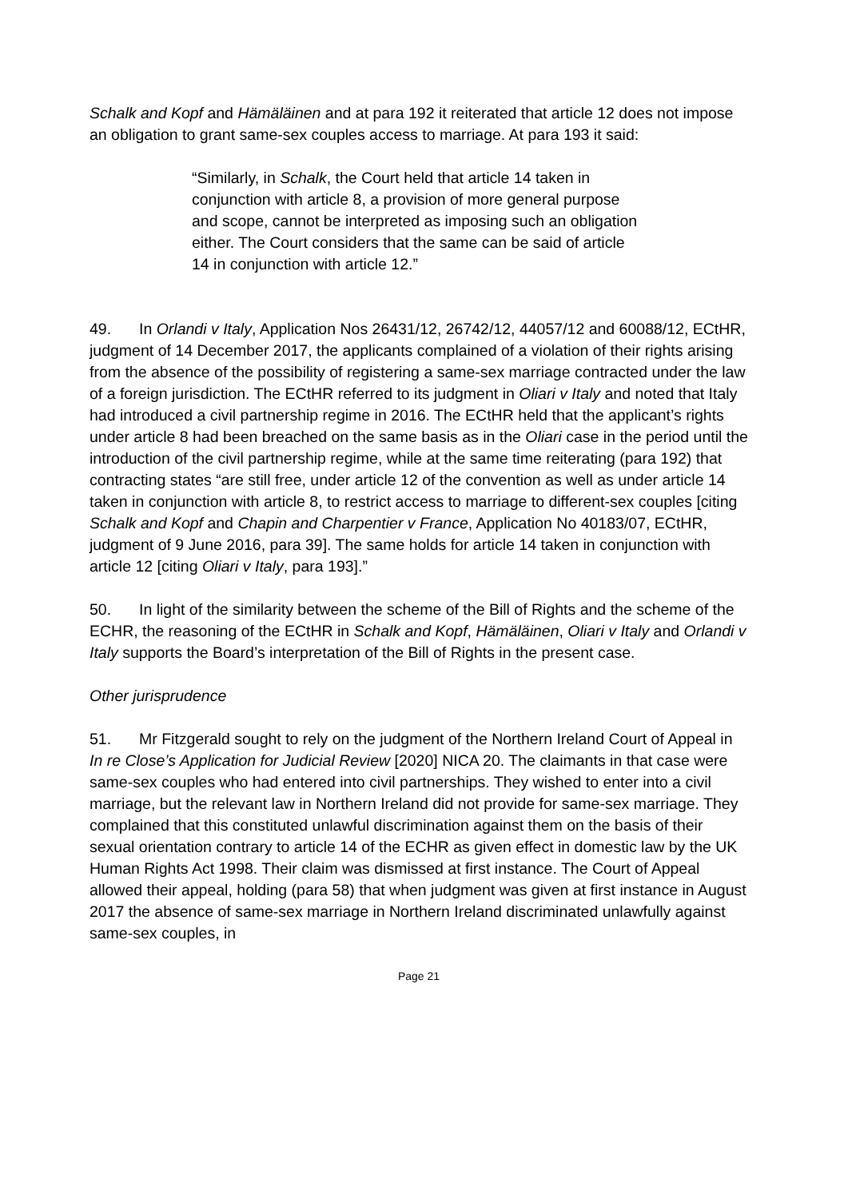Schalk and Kopf and Hämäläinen and at para 192 it reiterated that article 12 does not impose an obligation to grant same-sex couples access to marriage. At para 193 it said:
“Similarly, in Schalk, the Court held that article 14 taken in conjunction with article 8, a provision of more general purpose and scope, cannot be interpreted as imposing such an obligation either. The Court considers that the same can be said of article 14 in conjunction with article 12.”
49. In Orlandi v Italy, Application Nos 26431/12, 26742/12, 44057/12 and 60088/12, ECtHR, judgment of 14 December 2017, the applicants complained of a violation of their rights arising from the absence of the possibility of registering a same-sex marriage contracted under the law of a foreign jurisdiction. The ECtHR referred to its judgment in Oliari v Italy and noted that Italy had introduced a civil partnership regime in 2016. The ECtHR held that the applicant’s rights under article 8 had been breached on the same basis as in the Oliari case in the period until the introduction of the civil partnership regime, while at the same time reiterating (para 192) that contracting states “are still free, under article 12 of the convention as well as under article 14 taken in conjunction with article 8, to restrict access to marriage to different-sex couples [citing Schalk and Kopf and Chapin and Charpentier v France, Application No 40183/07, ECtHR, judgment of 9 June 2016, para 39]. The same holds for article 14 taken in conjunction with article 12 [citing Oliari v Italy, para 193].”
50. In light of the similarity between the scheme of the Bill of Rights and the scheme of the ECHR, the reasoning of the ECtHR in Schalk and Kopf, Hämäläinen, Oliari v Italy and Orlandi v Italy supports the Board’s interpretation of the Bill of Rights in the present case.
Other jurisprudence
51. Mr Fitzgerald sought to rely on the judgment of the Northern Ireland Court of Appeal in In re Close’s Application for Judicial Review [2020] NICA 20. The claimants in that case were same-sex couples who had entered into civil partnerships. They wished to enter into a civil marriage, but the relevant law in Northern Ireland did not provide for same-sex marriage. They complained that this constituted unlawful discrimination against them on the basis of their sexual orientation contrary to article 14 of the ECHR as given effect in domestic law by the UK Human Rights Act 1998. Their claim was dismissed at first instance. The Court of Appeal allowed their appeal, holding (para 58) that when judgment was given at first instance in August 2017 the absence of same-sex marriage in Northern Ireland discriminated unlawfully against same-sex couples, in
Page 21